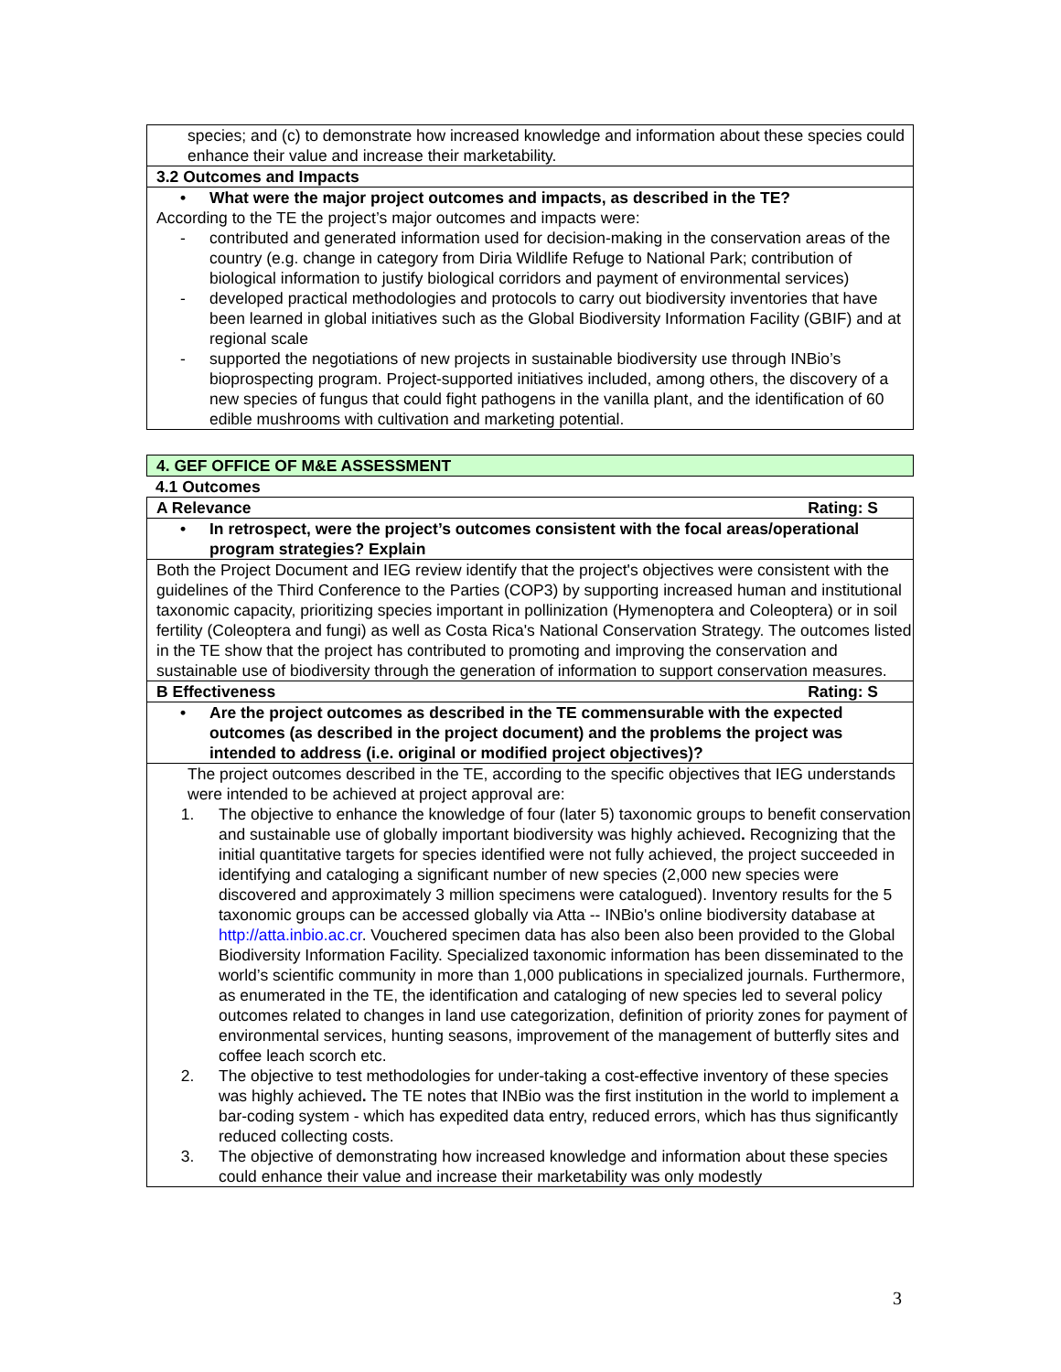species; and (c) to demonstrate how increased knowledge and information about these species could enhance their value and increase their marketability.
3.2 Outcomes and Impacts
• What were the major project outcomes and impacts, as described in the TE?
According to the TE the project’s major outcomes and impacts were:
- contributed and generated information used for decision-making in the conservation areas of the country (e.g. change in category from Diria Wildlife Refuge to National Park; contribution of biological information to justify biological corridors and payment of environmental services)
- developed practical methodologies and protocols to carry out biodiversity inventories that have been learned in global initiatives such as the Global Biodiversity Information Facility (GBIF) and at regional scale
- supported the negotiations of new projects in sustainable biodiversity use through INBio’s bioprospecting program. Project-supported initiatives included, among others, the discovery of a new species of fungus that could fight pathogens in the vanilla plant, and the identification of 60 edible mushrooms with cultivation and marketing potential.
4. GEF OFFICE OF M&E ASSESSMENT
4.1 Outcomes
A Relevance Rating: S
• In retrospect, were the project’s outcomes consistent with the focal areas/operational program strategies? Explain
Both the Project Document and IEG review identify that the project's objectives were consistent with the guidelines of the Third Conference to the Parties (COP3) by supporting increased human and institutional taxonomic capacity, prioritizing species important in pollinization (Hymenoptera and Coleoptera) or in soil fertility (Coleoptera and fungi) as well as Costa Rica's National Conservation Strategy. The outcomes listed in the TE show that the project has contributed to promoting and improving the conservation and sustainable use of biodiversity through the generation of information to support conservation measures.
B Effectiveness Rating: S
• Are the project outcomes as described in the TE commensurable with the expected outcomes (as described in the project document) and the problems the project was intended to address (i.e. original or modified project objectives)?
The project outcomes described in the TE, according to the specific objectives that IEG understands were intended to be achieved at project approval are:
1. The objective to enhance the knowledge of four (later 5) taxonomic groups to benefit conservation and sustainable use of globally important biodiversity was highly achieved. Recognizing that the initial quantitative targets for species identified were not fully achieved, the project succeeded in identifying and cataloging a significant number of new species (2,000 new species were discovered and approximately 3 million specimens were catalogued). Inventory results for the 5 taxonomic groups can be accessed globally via Atta -- INBio's online biodiversity database at http://atta.inbio.ac.cr. Vouchered specimen data has also been also been provided to the Global Biodiversity Information Facility. Specialized taxonomic information has been disseminated to the world’s scientific community in more than 1,000 publications in specialized journals. Furthermore, as enumerated in the TE, the identification and cataloging of new species led to several policy outcomes related to changes in land use categorization, definition of priority zones for payment of environmental services, hunting seasons, improvement of the management of butterfly sites and coffee leach scorch etc.
2. The objective to test methodologies for under-taking a cost-effective inventory of these species was highly achieved. The TE notes that INBio was the first institution in the world to implement a bar-coding system - which has expedited data entry, reduced errors, which has thus significantly reduced collecting costs.
3. The objective of demonstrating how increased knowledge and information about these species could enhance their value and increase their marketability was only modestly
3